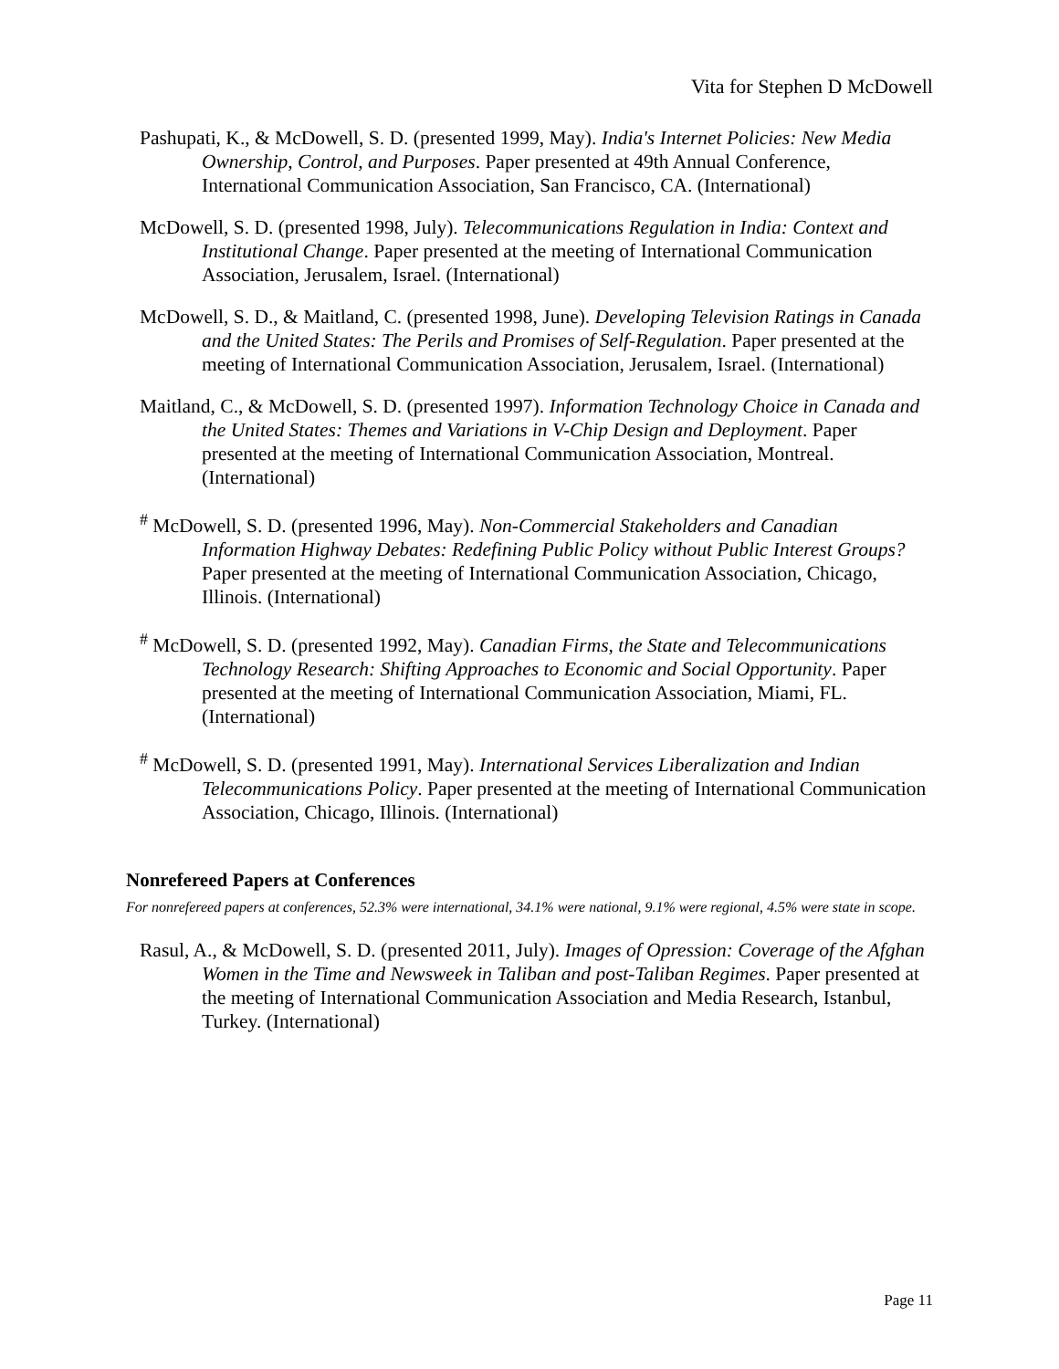Vita for Stephen D McDowell
Pashupati, K., & McDowell, S. D. (presented 1999, May). India's Internet Policies: New Media Ownership, Control, and Purposes. Paper presented at 49th Annual Conference, International Communication Association, San Francisco, CA. (International)
McDowell, S. D. (presented 1998, July). Telecommunications Regulation in India: Context and Institutional Change. Paper presented at the meeting of International Communication Association, Jerusalem, Israel. (International)
McDowell, S. D., & Maitland, C. (presented 1998, June). Developing Television Ratings in Canada and the United States: The Perils and Promises of Self-Regulation. Paper presented at the meeting of International Communication Association, Jerusalem, Israel. (International)
Maitland, C., & McDowell, S. D. (presented 1997). Information Technology Choice in Canada and the United States: Themes and Variations in V-Chip Design and Deployment. Paper presented at the meeting of International Communication Association, Montreal. (International)
<sup>#</sup> McDowell, S. D. (presented 1996, May). Non-Commercial Stakeholders and Canadian Information Highway Debates: Redefining Public Policy without Public Interest Groups? Paper presented at the meeting of International Communication Association, Chicago, Illinois. (International)
<sup>#</sup> McDowell, S. D. (presented 1992, May). Canadian Firms, the State and Telecommunications Technology Research: Shifting Approaches to Economic and Social Opportunity. Paper presented at the meeting of International Communication Association, Miami, FL. (International)
<sup>#</sup> McDowell, S. D. (presented 1991, May). International Services Liberalization and Indian Telecommunications Policy. Paper presented at the meeting of International Communication Association, Chicago, Illinois. (International)
Nonrefereed Papers at Conferences
For nonrefereed papers at conferences, 52.3% were international, 34.1% were national, 9.1% were regional, 4.5% were state in scope.
Rasul, A., & McDowell, S. D. (presented 2011, July). Images of Opression: Coverage of the Afghan Women in the Time and Newsweek in Taliban and post-Taliban Regimes. Paper presented at the meeting of International Communication Association and Media Research, Istanbul, Turkey. (International)
Page 11